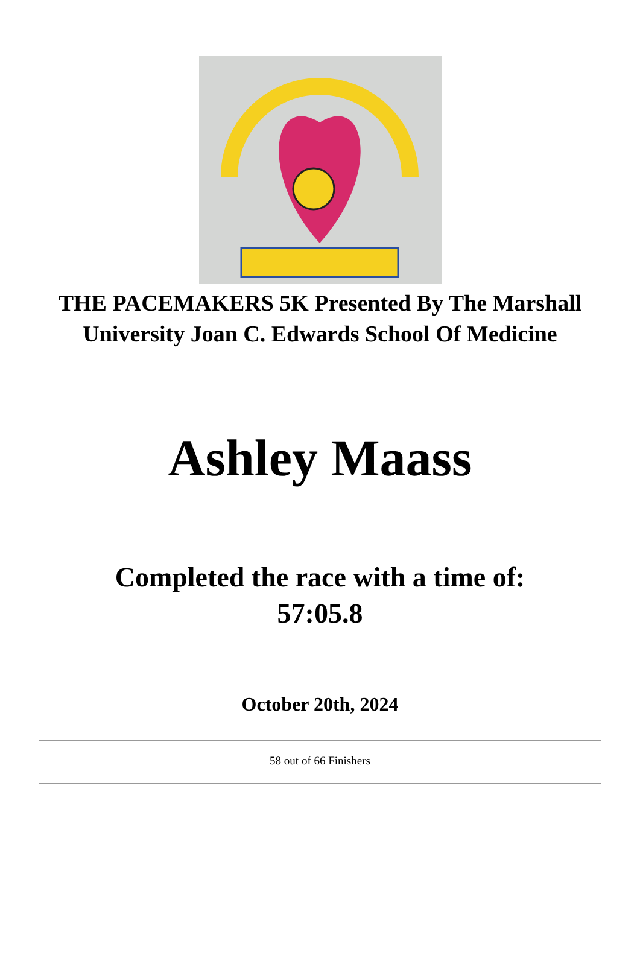THE PACEMAKERS 5K Presented By The Marshall University Joan C. Edwards School Of Medicine
Ashley Maass
Completed the race with a time of:
57:05.8
October 20th, 2024
58 out of 66 Finishers